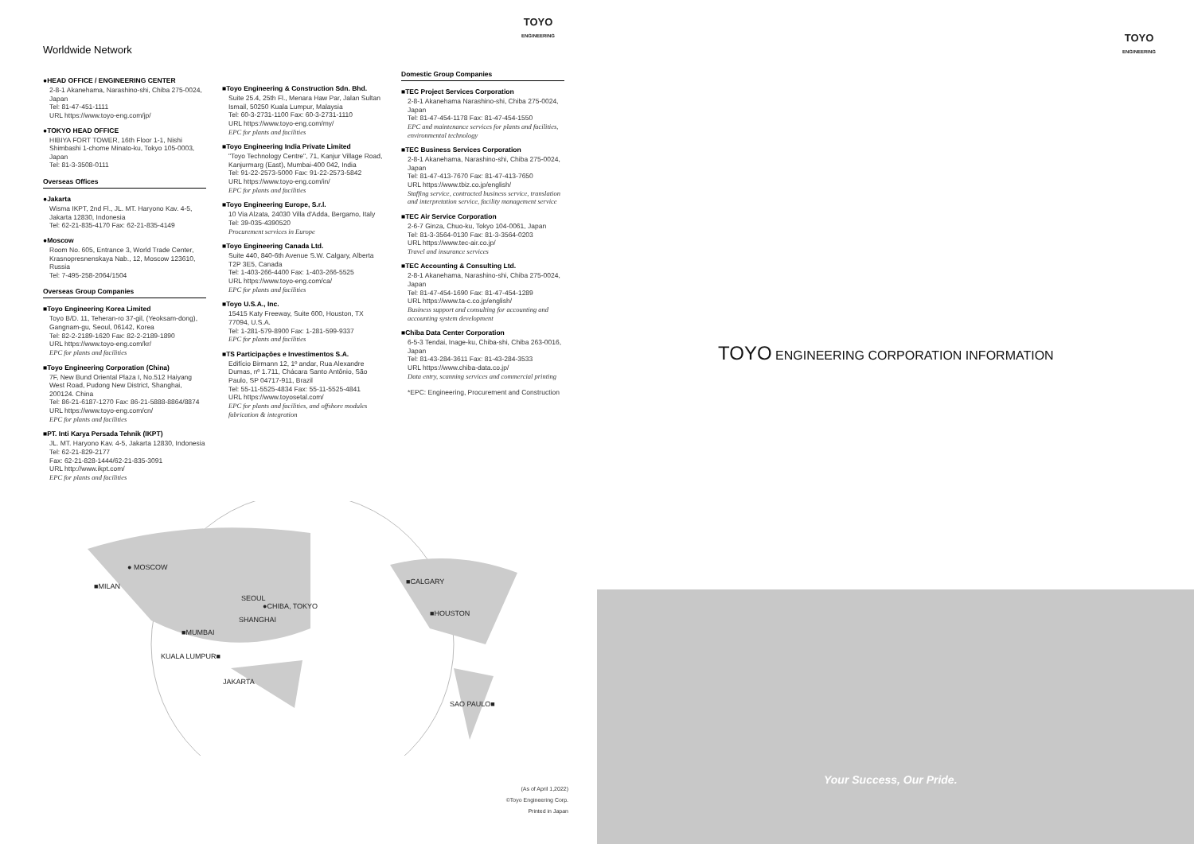Worldwide Network
TOYO
ENGINEERING
●HEAD OFFICE / ENGINEERING CENTER
2-8-1 Akanehama, Narashino-shi, Chiba 275-0024, Japan
Tel: 81-47-451-1111
URL https://www.toyo-eng.com/jp/
●TOKYO HEAD OFFICE
HIBIYA FORT TOWER, 16th Floor 1-1, Nishi Shimbashi 1-chome Minato-ku, Tokyo 105-0003, Japan
Tel: 81-3-3508-0111
Overseas Offices
●Jakarta
Wisma IKPT, 2nd Fl., JL. MT. Haryono Kav. 4-5, Jakarta 12830, Indonesia
Tel: 62-21-835-4170 Fax: 62-21-835-4149
●Moscow
Room No. 605, Entrance 3, World Trade Center, Krasnopresnenskaya Nab., 12, Moscow 123610, Russia
Tel: 7-495-258-2064/1504
Overseas Group Companies
■Toyo Engineering Korea Limited
Toyo B/D. 11, Teheran-ro 37-gil, (Yeoksam-dong), Gangnam-gu, Seoul, 06142, Korea
Tel: 82-2-2189-1620 Fax: 82-2-2189-1890
URL https://www.toyo-eng.com/kr/
EPC for plants and facilities
■Toyo Engineering Corporation (China)
7F, New Bund Oriental Plaza I, No.512 Haiyang West Road, Pudong New District, Shanghai, 200124. China
Tel: 86-21-6187-1270 Fax: 86-21-5888-8864/8874
URL https://www.toyo-eng.com/cn/
EPC for plants and facilities
■PT. Inti Karya Persada Tehnik (IKPT)
JL. MT. Haryono Kav. 4-5, Jakarta 12830, Indonesia
Tel: 62-21-829-2177
Fax: 62-21-828-1444/62-21-835-3091
URL http://www.ikpt.com/
EPC for plants and facilities
■Toyo Engineering & Construction Sdn. Bhd.
Suite 25.4, 25th Fl., Menara Haw Par, Jalan Sultan Ismail, 50250 Kuala Lumpur, Malaysia
Tel: 60-3-2731-1100 Fax: 60-3-2731-1110
URL https://www.toyo-eng.com/my/
EPC for plants and facilities
■Toyo Engineering India Private Limited
"Toyo Technology Centre", 71, Kanjur Village Road, Kanjurmarg (East), Mumbai-400 042, India
Tel: 91-22-2573-5000 Fax: 91-22-2573-5842
URL https://www.toyo-eng.com/in/
EPC for plants and facilities
■Toyo Engineering Europe, S.r.l.
10 Via Alzata, 24030 Villa d'Adda, Bergamo, Italy
Tel: 39-035-4390520
Procurement services in Europe
■Toyo Engineering Canada Ltd.
Suite 440, 840-6th Avenue S.W. Calgary, Alberta T2P 3E5, Canada
Tel: 1-403-266-4400 Fax: 1-403-266-5525
URL https://www.toyo-eng.com/ca/
EPC for plants and facilities
■Toyo U.S.A., Inc.
15415 Katy Freeway, Suite 600, Houston, TX 77094, U.S.A.
Tel: 1-281-579-8900 Fax: 1-281-599-9337
EPC for plants and facilities
■TS Participações e Investimentos S.A.
Edifício Birmann 12, 1º andar, Rua Alexandre Dumas, nº 1.711, Chácara Santo Antônio, São Paulo, SP 04717-911, Brazil
Tel: 55-11-5525-4834 Fax: 55-11-5525-4841
URL https://www.toyosetal.com/
EPC for plants and facilities, and offshore modules fabrication & integration
Domestic Group Companies
■TEC Project Services Corporation
2-8-1 Akanehama Narashino-shi, Chiba 275-0024, Japan
Tel: 81-47-454-1178 Fax: 81-47-454-1550
EPC and maintenance services for plants and facilities, environmental technology
■TEC Business Services Corporation
2-8-1 Akanehama, Narashino-shi, Chiba 275-0024, Japan
Tel: 81-47-413-7670 Fax: 81-47-413-7650
URL https://www.tbiz.co.jp/english/
Staffing service, contracted business service, translation and interpretation service, facility management service
■TEC Air Service Corporation
2-6-7 Ginza, Chuo-ku, Tokyo 104-0061, Japan
Tel: 81-3-3564-0130 Fax: 81-3-3564-0203
URL https://www.tec-air.co.jp/
Travel and insurance services
■TEC Accounting & Consulting Ltd.
2-8-1 Akanehama, Narashino-shi, Chiba 275-0024, Japan
Tel: 81-47-454-1690 Fax: 81-47-454-1289
URL https://www.ta-c.co.jp/english/
Business support and consulting for accounting and accounting system development
■Chiba Data Center Corporation
6-5-3 Tendai, Inage-ku, Chiba-shi, Chiba 263-0016, Japan
Tel: 81-43-284-3611 Fax: 81-43-284-3533
URL https://www.chiba-data.co.jp/
Data entry, scanning services and commercial printing
*EPC: Engineering, Procurement and Construction
● MOSCOW
■MILAN
SEOUL
●CHIBA, TOKYO
SHANGHAI
■MUMBAI
KUALA LUMPUR■
JAKARTA
■CALGARY
■HOUSTON
SAO PAULO■
(As of April 1,2022)
©Toyo Engineering Corp.
Printed in Japan
TOYO
ENGINEERING
TOYO ENGINEERING CORPORATION INFORMATION
Your Success, Our Pride.